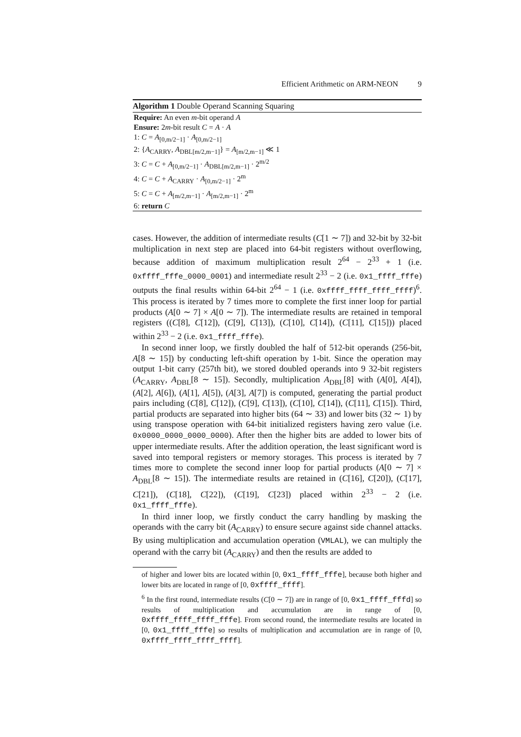Efficient Arithmetic on ARM-NEON 9
Algorithm 1 Double Operand Scanning Squaring
Require: An even m-bit operand A
Ensure: 2m-bit result C = A · A
1: C = A<sub>[0,m/2−1]</sub> · A<sub>[0,m/2−1]</sub>
2: {A<sub>CARRY</sub>, A<sub>DBL[m/2,m−1]</sub>} = A<sub>[m/2,m−1]</sub> ≪ 1
3: C = C + A<sub>[0,m/2−1]</sub> · A<sub>DBL[m/2,m−1]</sub> · 2<sup>m/2</sup>
4: C = C + A<sub>CARRY</sub> · A<sub>[0,m/2−1]</sub> · 2<sup>m</sup>
5: C = C + A<sub>[m/2,m−1]</sub> · A<sub>[m/2,m−1]</sub> · 2<sup>m</sup>
6: return C
cases. However, the addition of intermediate results (C[1 ∼ 7]) and 32-bit by 32-bit multiplication in next step are placed into 64-bit registers without overflowing, because addition of maximum multiplication result 2<sup>64</sup> − 2<sup>33</sup> + 1 (i.e. 0xffff_fffe_0000_0001) and intermediate result 2<sup>33</sup> − 2 (i.e. 0x1_ffff_fffe) outputs the final results within 64-bit 2<sup>64</sup> − 1 (i.e. 0xffff_ffff_ffff_ffff)<sup>6</sup>. This process is iterated by 7 times more to complete the first inner loop for partial products (A[0 ∼ 7] × A[0 ∼ 7]). The intermediate results are retained in temporal registers ((C[8], C[12]), (C[9], C[13]), (C[10], C[14]), (C[11], C[15])) placed within 2<sup>33</sup> − 2 (i.e. 0x1_ffff_fffe).
In second inner loop, we firstly doubled the half of 512-bit operands (256-bit, A[8 ∼ 15]) by conducting left-shift operation by 1-bit. Since the operation may output 1-bit carry (257th bit), we stored doubled operands into 9 32-bit registers (A<sub>CARRY</sub>, A<sub>DBL</sub>[8 ∼ 15]). Secondly, multiplication A<sub>DBL</sub>[8] with (A[0], A[4]), (A[2], A[6]), (A[1], A[5]), (A[3], A[7]) is computed, generating the partial product pairs including (C[8], C[12]), (C[9], C[13]), (C[10], C[14]), (C[11], C[15]). Third, partial products are separated into higher bits (64 ∼ 33) and lower bits (32 ∼ 1) by using transpose operation with 64-bit initialized registers having zero value (i.e. 0x0000_0000_0000_0000). After then the higher bits are added to lower bits of upper intermediate results. After the addition operation, the least significant word is saved into temporal registers or memory storages. This process is iterated by 7 times more to complete the second inner loop for partial products (A[0 ∼ 7] × A<sub>DBL</sub>[8 ∼ 15]). The intermediate results are retained in (C[16], C[20]), (C[17], C[21]), (C[18], C[22]), (C[19], C[23]) placed within 2<sup>33</sup> − 2 (i.e. 0x1_ffff_fffe).
In third inner loop, we firstly conduct the carry handling by masking the operands with the carry bit (A<sub>CARRY</sub>) to ensure secure against side channel attacks. By using multiplication and accumulation operation (VMLAL), we can multiply the operand with the carry bit (A<sub>CARRY</sub>) and then the results are added to
of higher and lower bits are located within [0, 0x1_ffff_fffe], because both higher and lower bits are located in range of [0, 0xffff_ffff].
<sup>6</sup> In the first round, intermediate results (C[0 ∼ 7]) are in range of [0, 0x1_ffff_fffd] so results of multiplication and accumulation are in range of [0, 0xffff_ffff_ffff_fffe]. From second round, the intermediate results are located in [0, 0x1_ffff_fffe] so results of multiplication and accumulation are in range of [0, 0xffff_ffff_ffff_ffff].